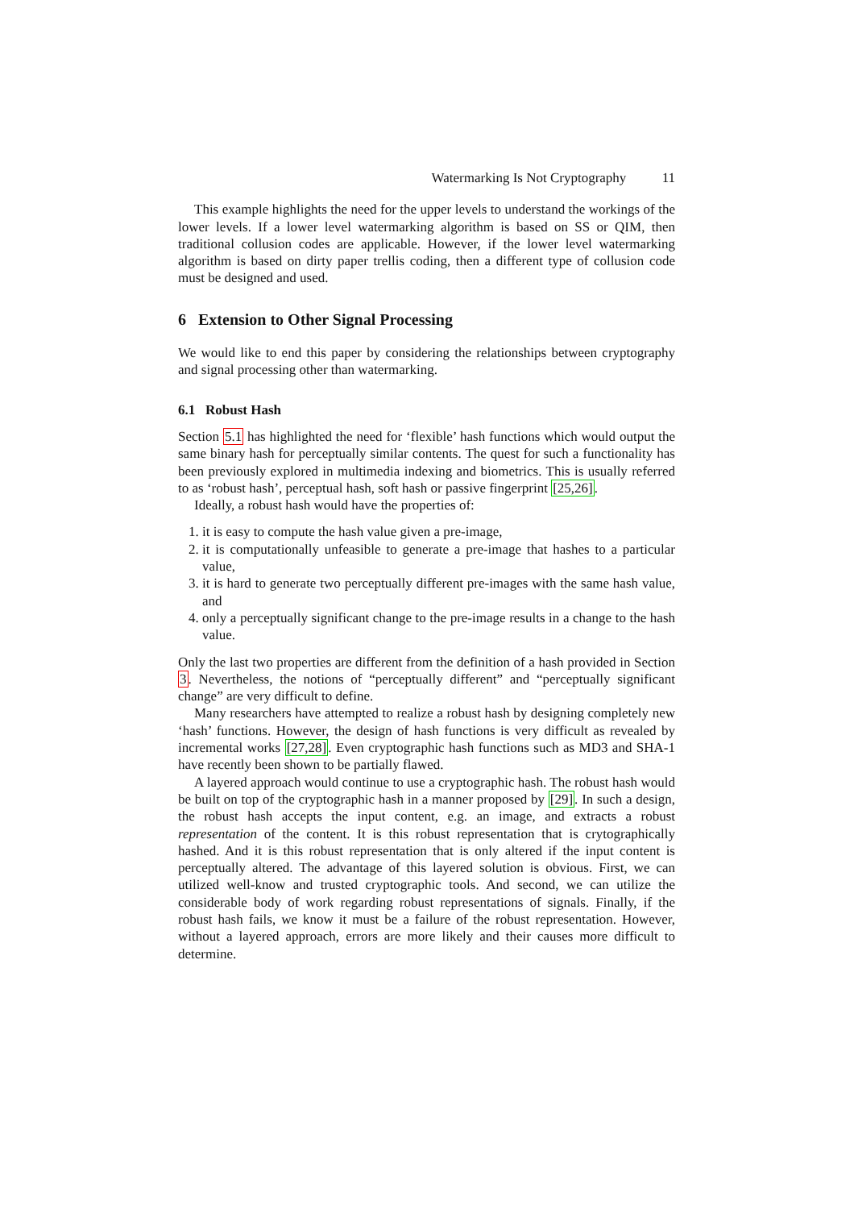Watermarking Is Not Cryptography 11
This example highlights the need for the upper levels to understand the workings of the lower levels. If a lower level watermarking algorithm is based on SS or QIM, then traditional collusion codes are applicable. However, if the lower level watermarking algorithm is based on dirty paper trellis coding, then a different type of collusion code must be designed and used.
6 Extension to Other Signal Processing
We would like to end this paper by considering the relationships between cryptography and signal processing other than watermarking.
6.1 Robust Hash
Section 5.1 has highlighted the need for ‘flexible’ hash functions which would output the same binary hash for perceptually similar contents. The quest for such a functionality has been previously explored in multimedia indexing and biometrics. This is usually referred to as ‘robust hash’, perceptual hash, soft hash or passive fingerprint [25,26].
Ideally, a robust hash would have the properties of:
1. it is easy to compute the hash value given a pre-image,
2. it is computationally unfeasible to generate a pre-image that hashes to a particular value,
3. it is hard to generate two perceptually different pre-images with the same hash value, and
4. only a perceptually significant change to the pre-image results in a change to the hash value.
Only the last two properties are different from the definition of a hash provided in Section 3. Nevertheless, the notions of “perceptually different” and “perceptually significant change” are very difficult to define.
Many researchers have attempted to realize a robust hash by designing completely new ‘hash’ functions. However, the design of hash functions is very difficult as revealed by incremental works [27,28]. Even cryptographic hash functions such as MD3 and SHA-1 have recently been shown to be partially flawed.
A layered approach would continue to use a cryptographic hash. The robust hash would be built on top of the cryptographic hash in a manner proposed by [29]. In such a design, the robust hash accepts the input content, e.g. an image, and extracts a robust representation of the content. It is this robust representation that is crytographically hashed. And it is this robust representation that is only altered if the input content is perceptually altered. The advantage of this layered solution is obvious. First, we can utilized well-know and trusted cryptographic tools. And second, we can utilize the considerable body of work regarding robust representations of signals. Finally, if the robust hash fails, we know it must be a failure of the robust representation. However, without a layered approach, errors are more likely and their causes more difficult to determine.